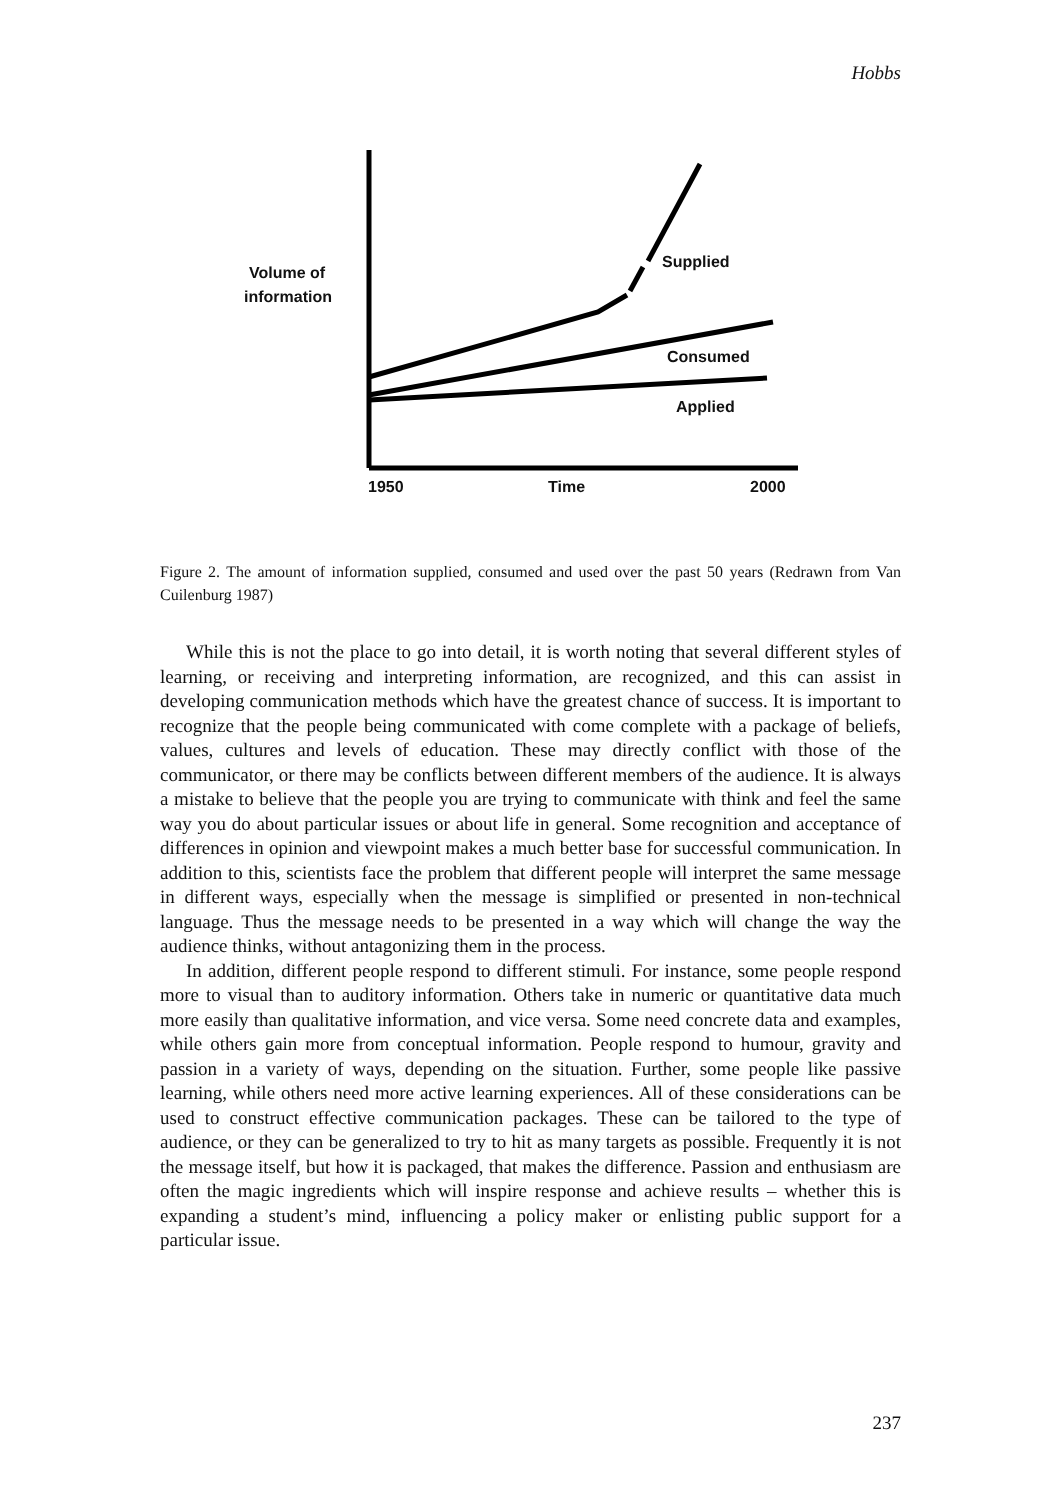Hobbs
Volume of
information
Supplied
Consumed
Applied
1950 Time 2000
Figure 2. The amount of information supplied, consumed and used over the past 50 years (Redrawn from Van Cuilenburg 1987)
While this is not the place to go into detail, it is worth noting that several different styles of learning, or receiving and interpreting information, are recognized, and this can assist in developing communication methods which have the greatest chance of success. It is important to recognize that the people being communicated with come complete with a package of beliefs, values, cultures and levels of education. These may directly conflict with those of the communicator, or there may be conflicts between different members of the audience. It is always a mistake to believe that the people you are trying to communicate with think and feel the same way you do about particular issues or about life in general. Some recognition and acceptance of differences in opinion and viewpoint makes a much better base for successful communication. In addition to this, scientists face the problem that different people will interpret the same message in different ways, especially when the message is simplified or presented in non-technical language. Thus the message needs to be presented in a way which will change the way the audience thinks, without antagonizing them in the process.
In addition, different people respond to different stimuli. For instance, some people respond more to visual than to auditory information. Others take in numeric or quantitative data much more easily than qualitative information, and vice versa. Some need concrete data and examples, while others gain more from conceptual information. People respond to humour, gravity and passion in a variety of ways, depending on the situation. Further, some people like passive learning, while others need more active learning experiences. All of these considerations can be used to construct effective communication packages. These can be tailored to the type of audience, or they can be generalized to try to hit as many targets as possible. Frequently it is not the message itself, but how it is packaged, that makes the difference. Passion and enthusiasm are often the magic ingredients which will inspire response and achieve results – whether this is expanding a student’s mind, influencing a policy maker or enlisting public support for a particular issue.
237